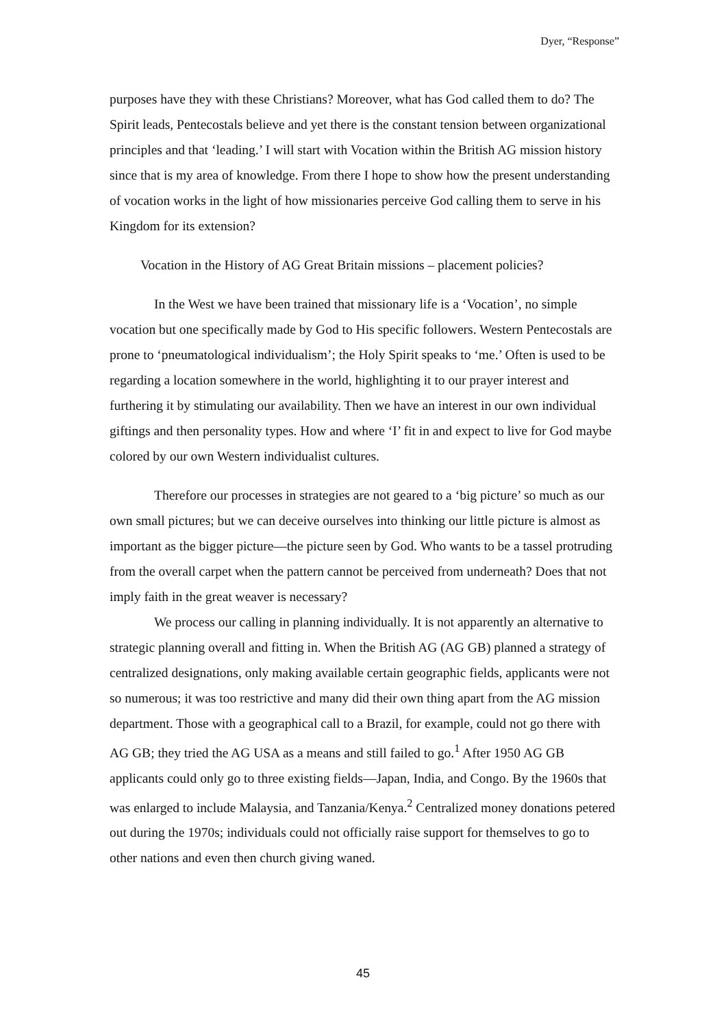Dyer, “Response”
purposes have they with these Christians? Moreover, what has God called them to do? The Spirit leads, Pentecostals believe and yet there is the constant tension between organizational principles and that ‘leading.’ I will start with Vocation within the British AG mission history since that is my area of knowledge. From there I hope to show how the present understanding of vocation works in the light of how missionaries perceive God calling them to serve in his Kingdom for its extension?
Vocation in the History of AG Great Britain missions – placement policies?
In the West we have been trained that missionary life is a ‘Vocation’, no simple vocation but one specifically made by God to His specific followers. Western Pentecostals are prone to ‘pneumatological individualism’; the Holy Spirit speaks to ‘me.’ Often is used to be regarding a location somewhere in the world, highlighting it to our prayer interest and furthering it by stimulating our availability. Then we have an interest in our own individual giftings and then personality types. How and where ‘I’ fit in and expect to live for God maybe colored by our own Western individualist cultures.
Therefore our processes in strategies are not geared to a ‘big picture’ so much as our own small pictures; but we can deceive ourselves into thinking our little picture is almost as important as the bigger picture—the picture seen by God. Who wants to be a tassel protruding from the overall carpet when the pattern cannot be perceived from underneath? Does that not imply faith in the great weaver is necessary?
We process our calling in planning individually. It is not apparently an alternative to strategic planning overall and fitting in. When the British AG (AG GB) planned a strategy of centralized designations, only making available certain geographic fields, applicants were not so numerous; it was too restrictive and many did their own thing apart from the AG mission department. Those with a geographical call to a Brazil, for example, could not go there with AG GB; they tried the AG USA as a means and still failed to go.<sup>1</sup> After 1950 AG GB applicants could only go to three existing fields—Japan, India, and Congo. By the 1960s that was enlarged to include Malaysia, and Tanzania/Kenya.<sup>2</sup> Centralized money donations petered out during the 1970s; individuals could not officially raise support for themselves to go to other nations and even then church giving waned.
45